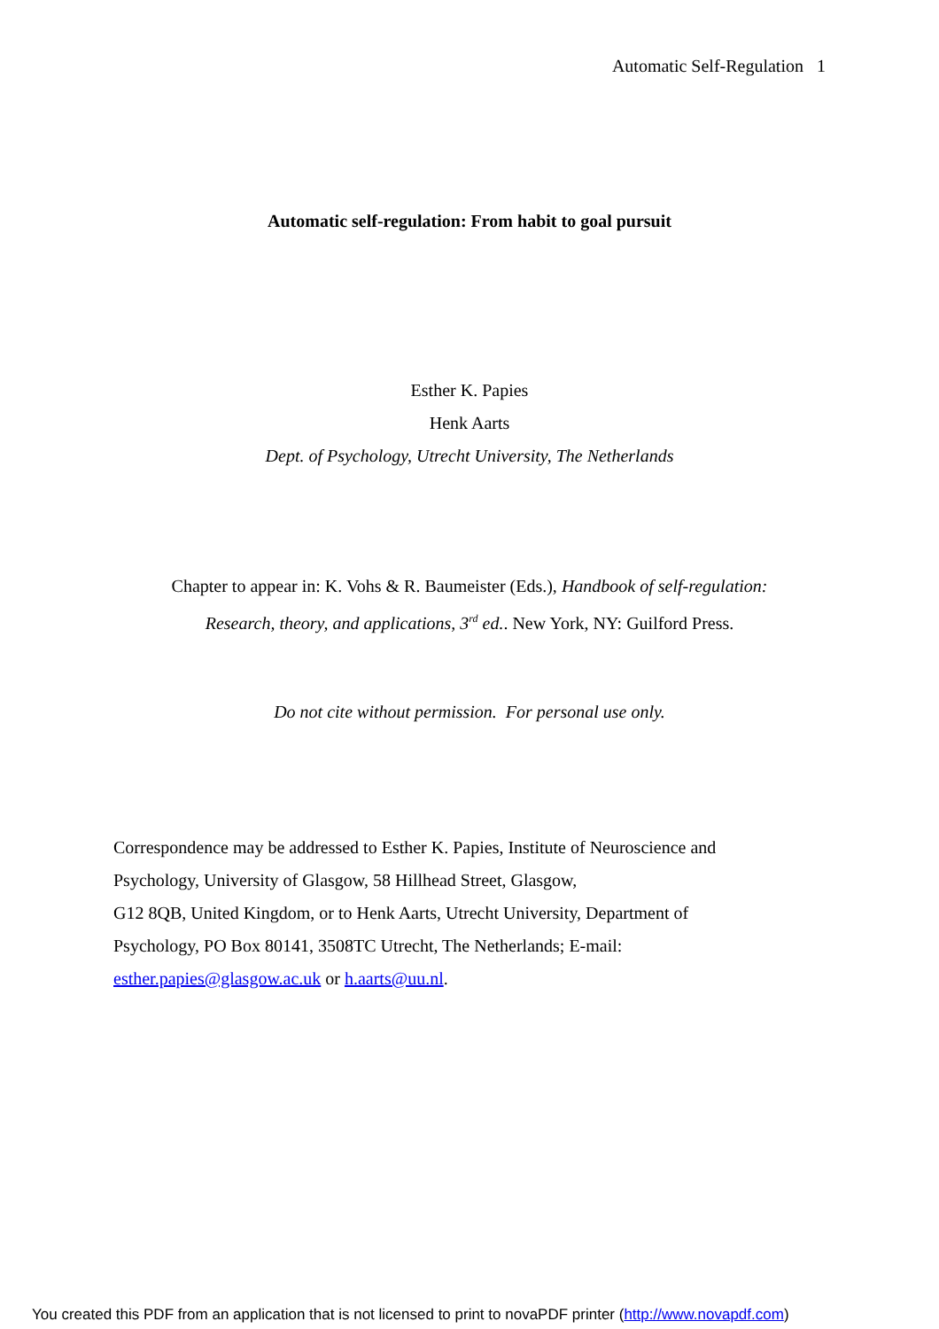Automatic Self-Regulation 1
Automatic self-regulation: From habit to goal pursuit
Esther K. Papies
Henk Aarts
Dept. of Psychology, Utrecht University, The Netherlands
Chapter to appear in: K. Vohs & R. Baumeister (Eds.), Handbook of self-regulation:
Research, theory, and applications, 3<sup>rd</sup> ed.. New York, NY: Guilford Press.
Do not cite without permission. For personal use only.
Correspondence may be addressed to Esther K. Papies, Institute of Neuroscience and
Psychology, University of Glasgow, 58 Hillhead Street, Glasgow,
G12 8QB, United Kingdom, or to Henk Aarts, Utrecht University, Department of
Psychology, PO Box 80141, 3508TC Utrecht, The Netherlands; E-mail:
esther.papies@glasgow.ac.uk or h.aarts@uu.nl.
You created this PDF from an application that is not licensed to print to novaPDF printer (http://www.novapdf.com)